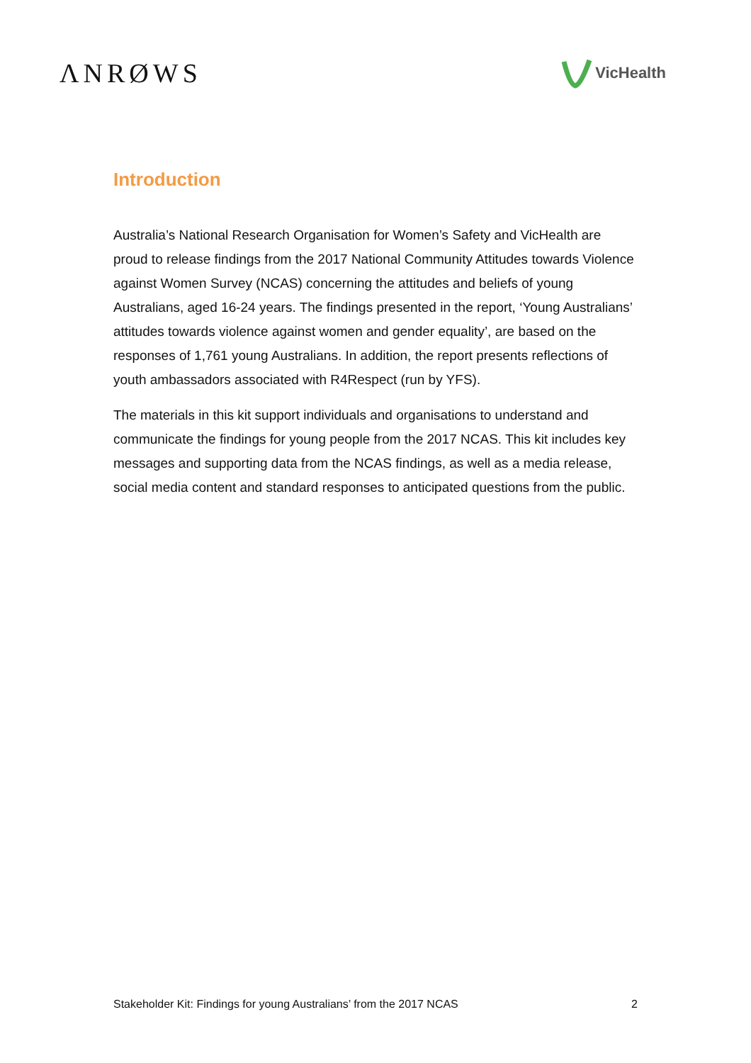ΛNRØWS
VicHealth
Introduction
Australia’s National Research Organisation for Women’s Safety and VicHealth are proud to release findings from the 2017 National Community Attitudes towards Violence against Women Survey (NCAS) concerning the attitudes and beliefs of young Australians, aged 16-24 years. The findings presented in the report, ‘Young Australians’ attitudes towards violence against women and gender equality’, are based on the responses of 1,761 young Australians. In addition, the report presents reflections of youth ambassadors associated with R4Respect (run by YFS).
The materials in this kit support individuals and organisations to understand and communicate the findings for young people from the 2017 NCAS. This kit includes key messages and supporting data from the NCAS findings, as well as a media release, social media content and standard responses to anticipated questions from the public.
Stakeholder Kit: Findings for young Australians’ from the 2017 NCAS 2